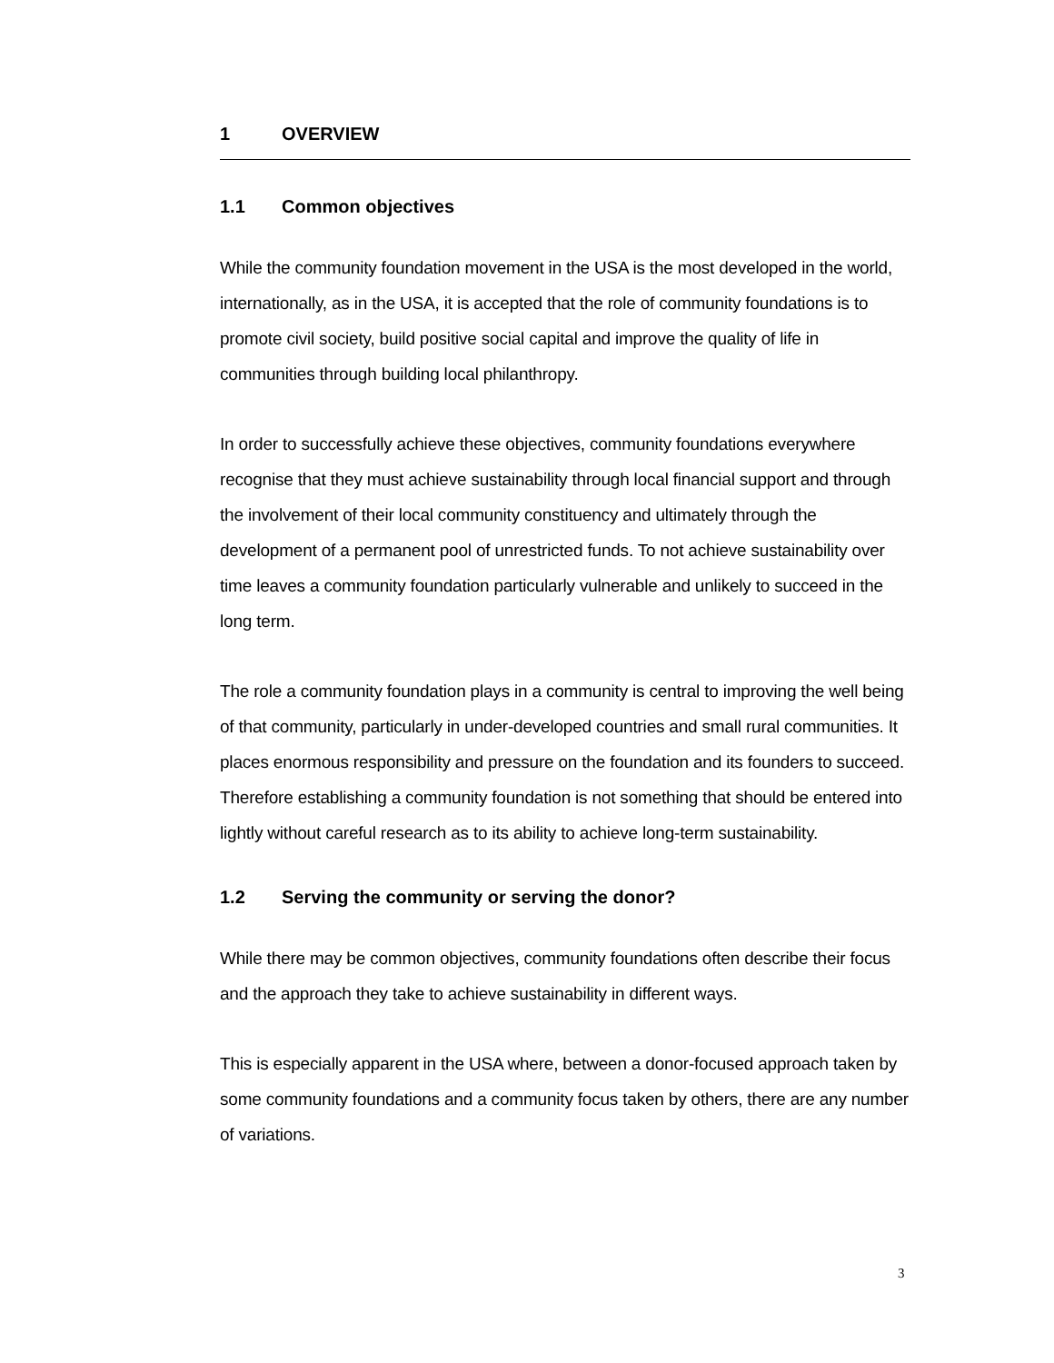1 OVERVIEW
1.1 Common objectives
While the community foundation movement in the USA is the most developed in the world, internationally, as in the USA, it is accepted that the role of community foundations is to promote civil society, build positive social capital and improve the quality of life in communities through building local philanthropy.
In order to successfully achieve these objectives, community foundations everywhere recognise that they must achieve sustainability through local financial support and through the involvement of their local community constituency and ultimately through the development of a permanent pool of unrestricted funds. To not achieve sustainability over time leaves a community foundation particularly vulnerable and unlikely to succeed in the long term.
The role a community foundation plays in a community is central to improving the well being of that community, particularly in under-developed countries and small rural communities. It places enormous responsibility and pressure on the foundation and its founders to succeed. Therefore establishing a community foundation is not something that should be entered into lightly without careful research as to its ability to achieve long-term sustainability.
1.2 Serving the community or serving the donor?
While there may be common objectives, community foundations often describe their focus and the approach they take to achieve sustainability in different ways.
This is especially apparent in the USA where, between a donor-focused approach taken by some community foundations and a community focus taken by others, there are any number of variations.
3